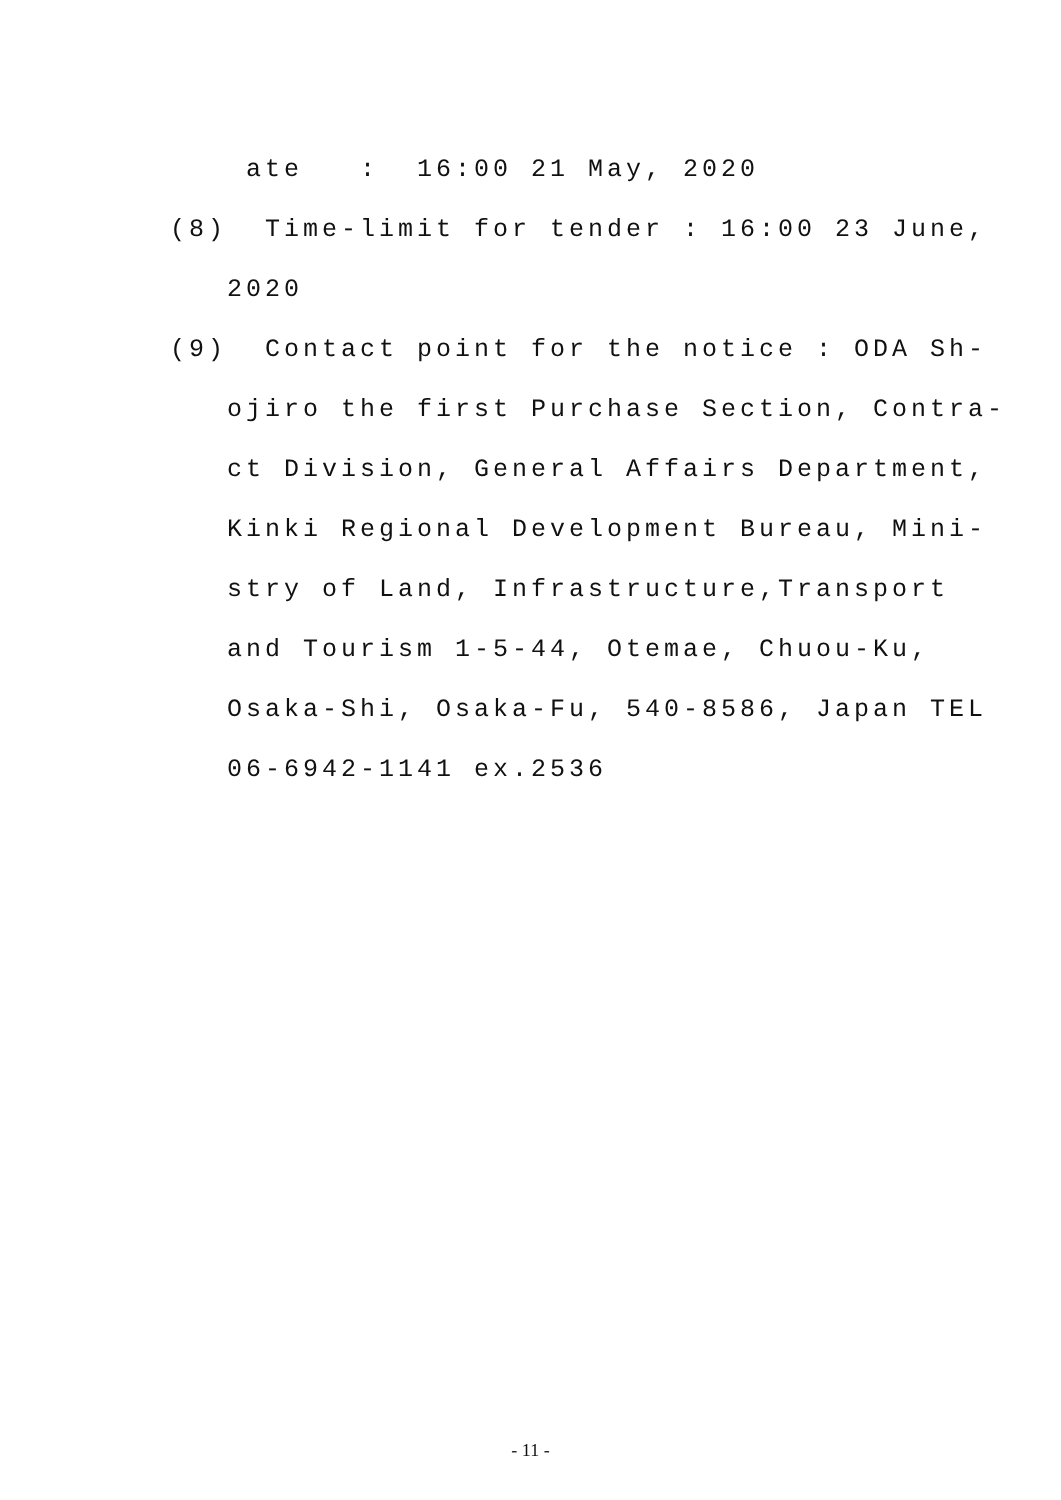ate : 16:00 21 May, 2020
(8) Time-limit for tender : 16:00 23 June,
2020
(9) Contact point for the notice : ODA Sh-
ojiro the first Purchase Section, Contra-
ct Division, General Affairs Department,
Kinki Regional Development Bureau, Mini-
stry of Land, Infrastructure,Transport
and Tourism 1-5-44, Otemae, Chuou-Ku,
Osaka-Shi, Osaka-Fu, 540-8586, Japan TEL
06-6942-1141 ex.2536
- 11 -